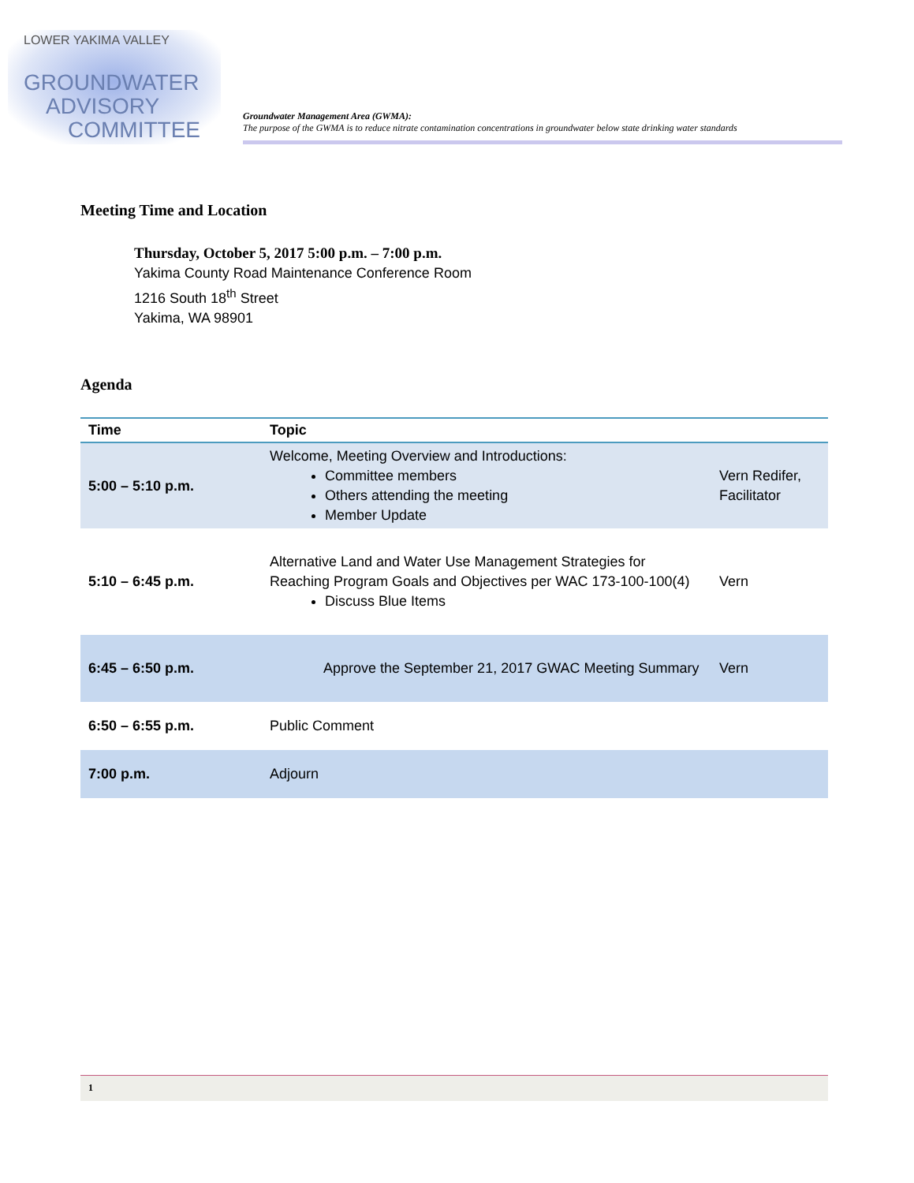LOWER YAKIMA VALLEY
GROUNDWATER
ADVISORY
COMMITTEE
Groundwater Management Area (GWMA):
The purpose of the GWMA is to reduce nitrate contamination concentrations in groundwater below state drinking water standards
Meeting Time and Location
Thursday, October 5, 2017 5:00 p.m. – 7:00 p.m.
Yakima County Road Maintenance Conference Room
1216 South 18<sup>th</sup> Street
Yakima, WA 98901
Agenda
| Time | Topic | |
| --- | --- | --- |
| 5:00 – 5:10 p.m. | Welcome, Meeting Overview and Introductions: Committee members Others attending the meeting Member Update | Vern Redifer, Facilitator |
| 5:10 – 6:45 p.m. | Alternative Land and Water Use Management Strategies for Reaching Program Goals and Objectives per WAC 173-100-100(4) Discuss Blue Items | Vern |
| 6:45 – 6:50 p.m. | Approve the September 21, 2017 GWAC Meeting Summary | Vern |
| 6:50 – 6:55 p.m. | Public Comment | |
| 7:00 p.m. | Adjourn | |
1